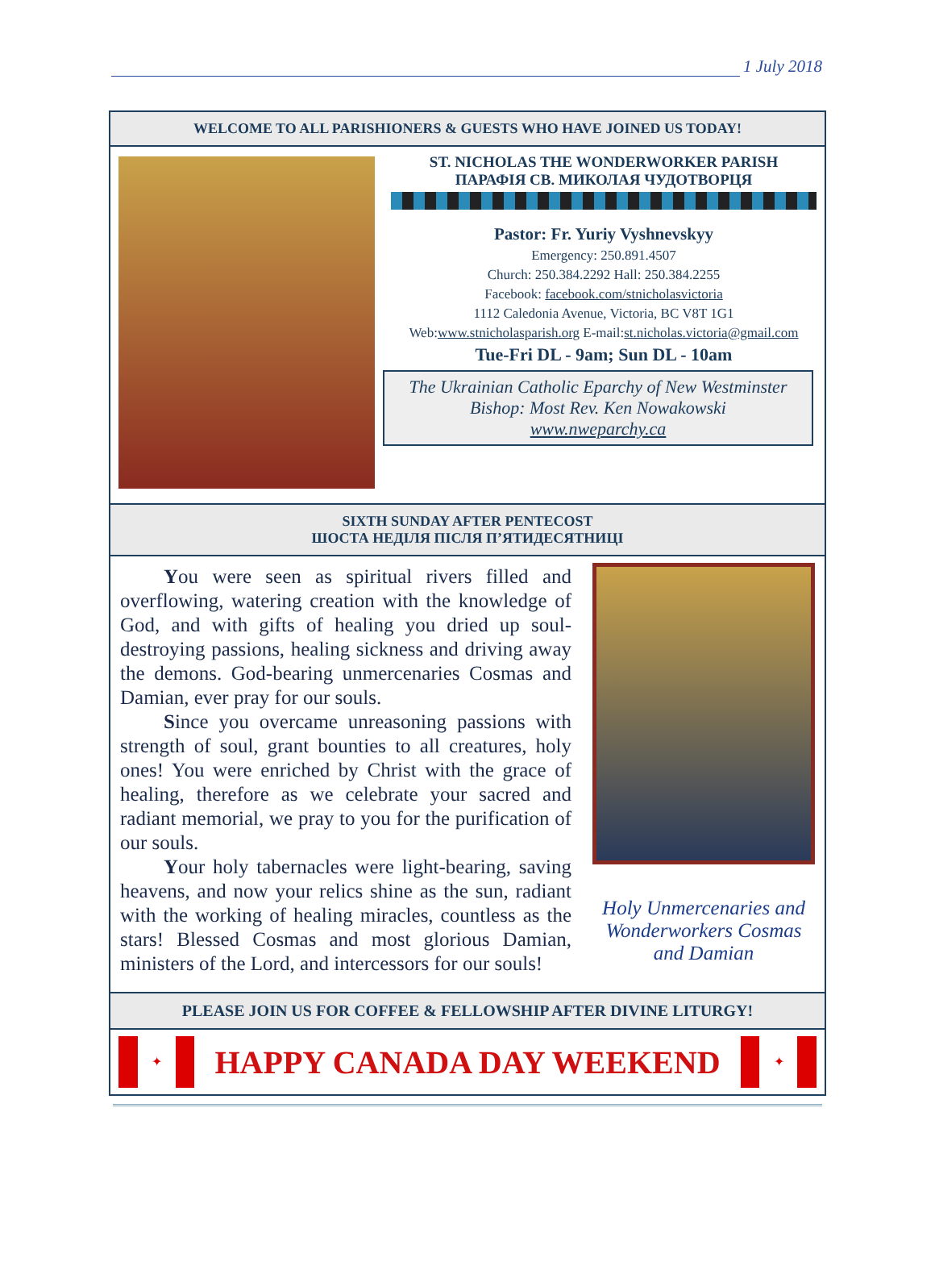1 July 2018
WELCOME TO ALL PARISHIONERS & GUESTS WHO HAVE JOINED US TODAY!
ST. NICHOLAS THE WONDERWORKER PARISH
ПАРАФІЯ СВ. МИКОЛАЯ ЧУДОТВОРЦЯ
Pastor: Fr. Yuriy Vyshnevskyy
Emergency: 250.891.4507
Church: 250.384.2292 Hall: 250.384.2255
Facebook: facebook.com/stnicholasvictoria
1112 Caledonia Avenue, Victoria, BC V8T 1G1
Web:www.stnicholasparish.org E-mail:st.nicholas.victoria@gmail.com
Tue-Fri DL - 9am; Sun DL - 10am
The Ukrainian Catholic Eparchy of New Westminster
Bishop: Most Rev. Ken Nowakowski
www.nweparchy.ca
SIXTH SUNDAY AFTER PENTECOST
ШОСТА НЕДІЛЯ ПІСЛЯ П’ЯТИДЕСЯТНИЦІ
You were seen as spiritual rivers filled and overflowing, watering creation with the knowledge of God, and with gifts of healing you dried up soul-destroying passions, healing sickness and driving away the demons. God-bearing unmercenaries Cosmas and Damian, ever pray for our souls.
Since you overcame unreasoning passions with strength of soul, grant bounties to all creatures, holy ones! You were enriched by Christ with the grace of healing, therefore as we celebrate your sacred and radiant memorial, we pray to you for the purification of our souls.
Your holy tabernacles were light-bearing, saving heavens, and now your relics shine as the sun, radiant with the working of healing miracles, countless as the stars! Blessed Cosmas and most glorious Damian, ministers of the Lord, and intercessors for our souls!
Holy Unmercenaries and Wonderworkers Cosmas and Damian
PLEASE JOIN US FOR COFFEE & FELLOWSHIP AFTER DIVINE LITURGY!
✦
HAPPY CANADA DAY WEEKEND
✦